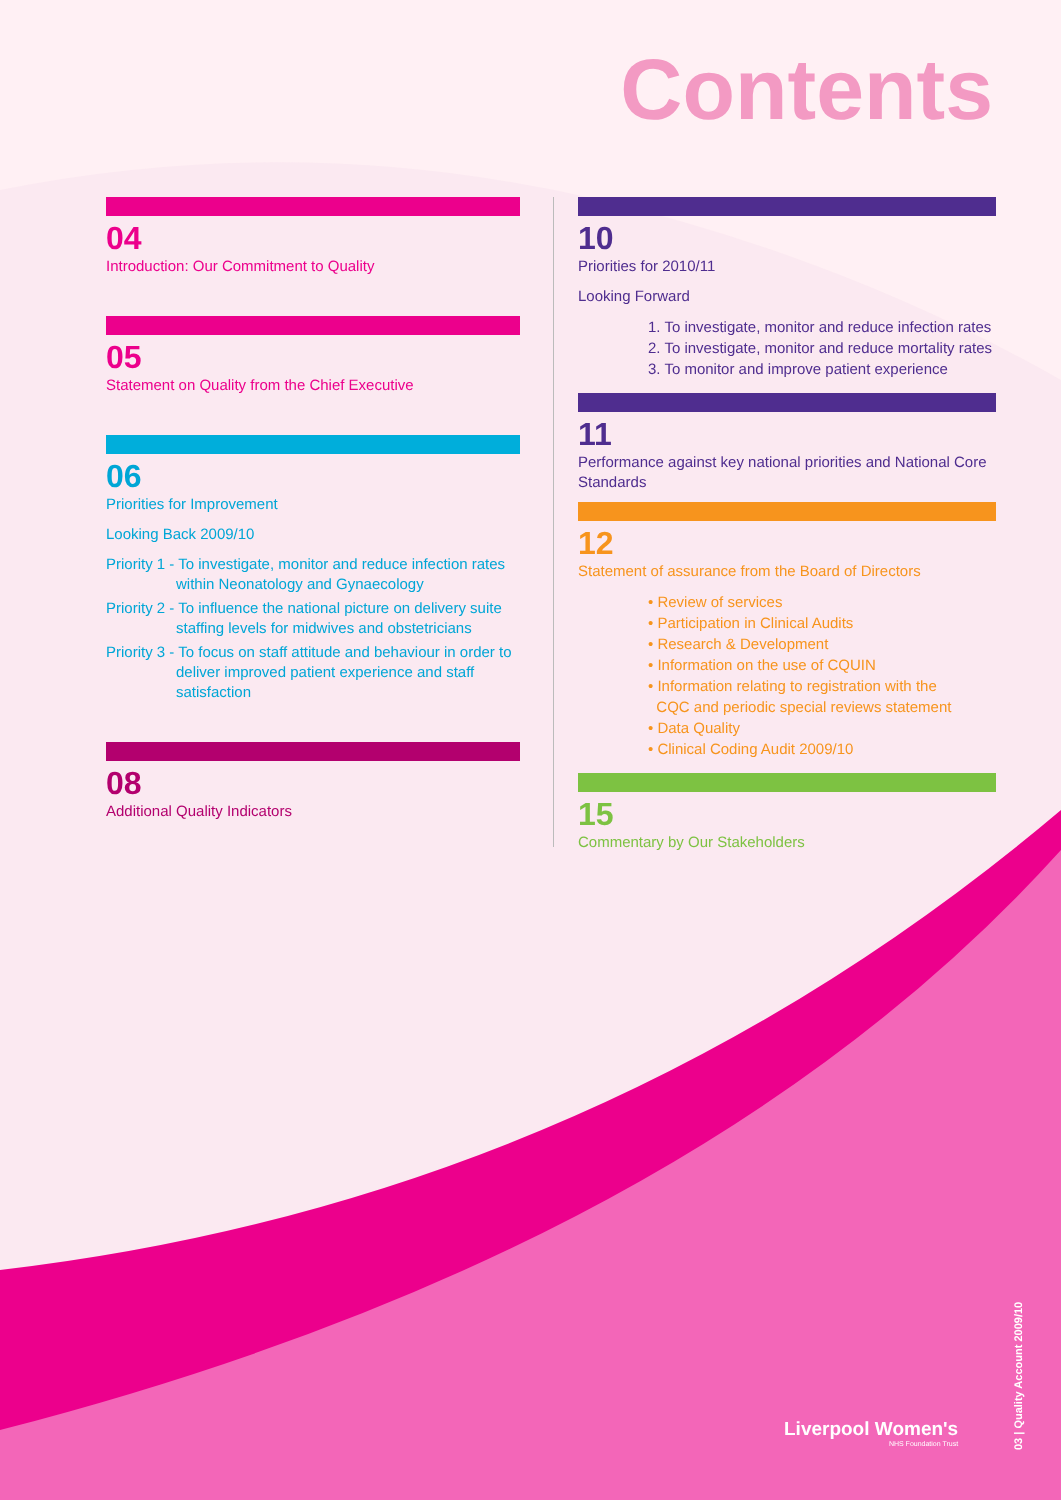Contents
04
Introduction: Our Commitment to Quality
05
Statement on Quality from the Chief Executive
06
Priorities for Improvement
Looking Back 2009/10
Priority 1 - To investigate, monitor and reduce infection rates within Neonatology and Gynaecology
Priority 2 - To influence the national picture on delivery suite staffing levels for midwives and obstetricians
Priority 3 - To focus on staff attitude and behaviour in order to deliver improved patient experience and staff satisfaction
08
Additional Quality Indicators
10
Priorities for 2010/11
Looking Forward
1. To investigate, monitor and reduce infection rates
2. To investigate, monitor and reduce mortality rates
3. To monitor and improve patient experience
11
Performance against key national priorities and National Core Standards
12
Statement of assurance from the Board of Directors
• Review of services
• Participation in Clinical Audits
• Research & Development
• Information on the use of CQUIN
• Information relating to registration with the
CQC and periodic special reviews statement
• Data Quality
• Clinical Coding Audit 2009/10
15
Commentary by Our Stakeholders
Liverpool Women's
NHS Foundation Trust
03 | Quality Account 2009/10